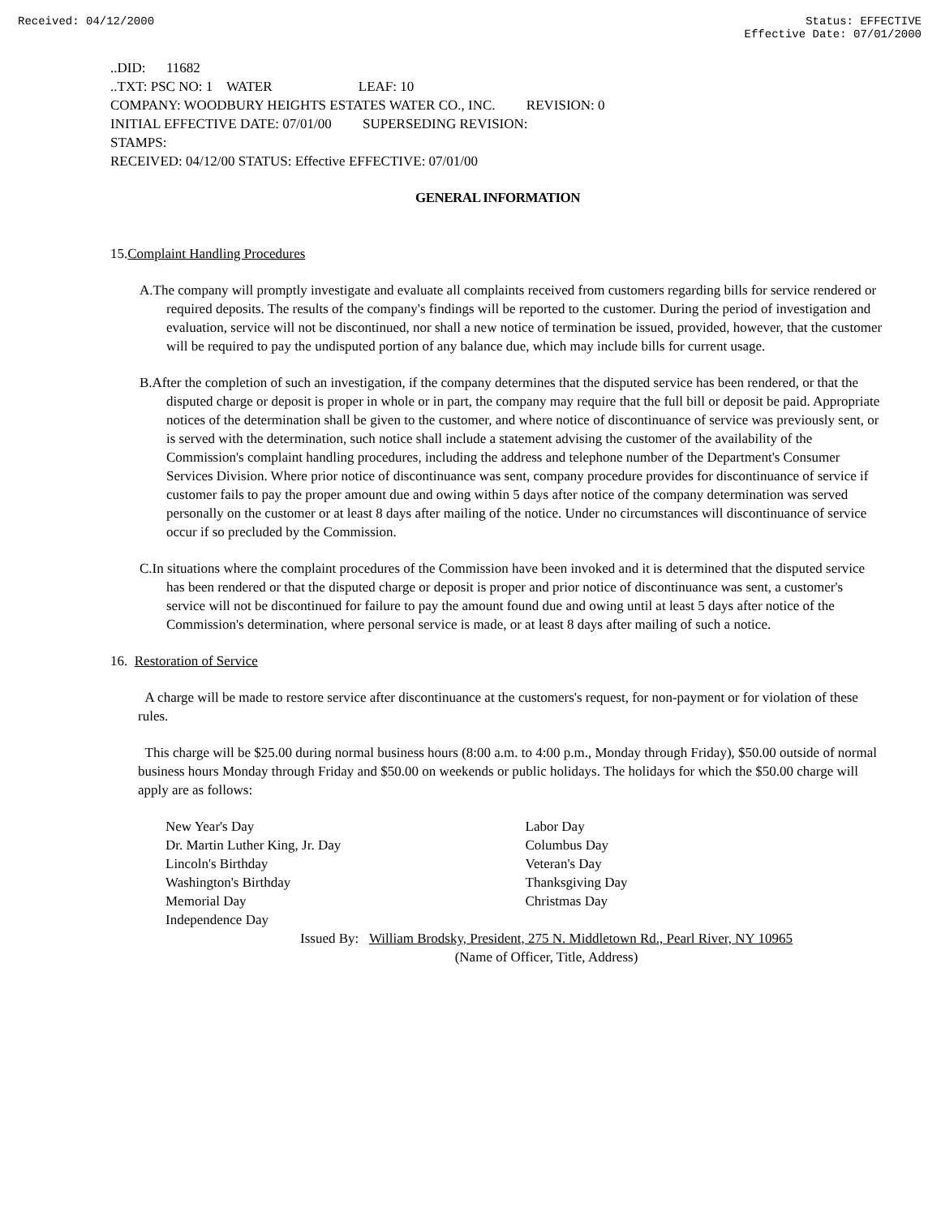Received: 04/12/2000 Status: EFFECTIVE
Effective Date: 07/01/2000
..DID: 11682
..TXT: PSC NO: 1 WATER LEAF: 10
COMPANY: WOODBURY HEIGHTS ESTATES WATER CO., INC. REVISION: 0
INITIAL EFFECTIVE DATE: 07/01/00 SUPERSEDING REVISION:
STAMPS:
RECEIVED: 04/12/00 STATUS: Effective EFFECTIVE: 07/01/00
GENERAL INFORMATION
15.Complaint Handling Procedures
A.The company will promptly investigate and evaluate all complaints received from customers regarding bills for service rendered or required deposits. The results of the company's findings will be reported to the customer. During the period of investigation and evaluation, service will not be discontinued, nor shall a new notice of termination be issued, provided, however, that the customer will be required to pay the undisputed portion of any balance due, which may include bills for current usage.
B.After the completion of such an investigation, if the company determines that the disputed service has been rendered, or that the disputed charge or deposit is proper in whole or in part, the company may require that the full bill or deposit be paid. Appropriate notices of the determination shall be given to the customer, and where notice of discontinuance of service was previously sent, or is served with the determination, such notice shall include a statement advising the customer of the availability of the Commission's complaint handling procedures, including the address and telephone number of the Department's Consumer Services Division. Where prior notice of discontinuance was sent, company procedure provides for discontinuance of service if customer fails to pay the proper amount due and owing within 5 days after notice of the company determination was served personally on the customer or at least 8 days after mailing of the notice. Under no circumstances will discontinuance of service occur if so precluded by the Commission.
C.In situations where the complaint procedures of the Commission have been invoked and it is determined that the disputed service has been rendered or that the disputed charge or deposit is proper and prior notice of discontinuance was sent, a customer's service will not be discontinued for failure to pay the amount found due and owing until at least 5 days after notice of the Commission's determination, where personal service is made, or at least 8 days after mailing of such a notice.
16. Restoration of Service
A charge will be made to restore service after discontinuance at the customers's request, for non-payment or for violation of these rules.
This charge will be $25.00 during normal business hours (8:00 a.m. to 4:00 p.m., Monday through Friday), $50.00 outside of normal business hours Monday through Friday and $50.00 on weekends or public holidays. The holidays for which the $50.00 charge will apply are as follows:
New Year's Day
Dr. Martin Luther King, Jr. Day
Lincoln's Birthday
Washington's Birthday
Memorial Day
Independence Day
Labor Day
Columbus Day
Veteran's Day
Thanksgiving Day
Christmas Day
Issued By: William Brodsky, President, 275 N. Middletown Rd., Pearl River, NY 10965
(Name of Officer, Title, Address)